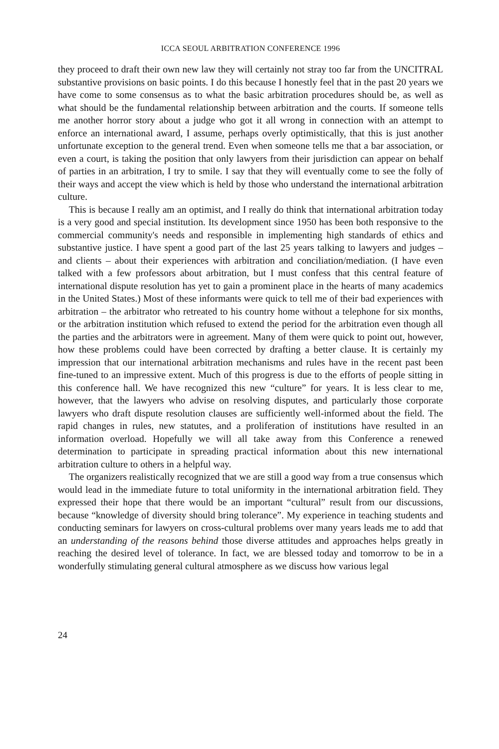ICCA SEOUL ARBITRATION CONFERENCE 1996
they proceed to draft their own new law they will certainly not stray too far from the UNCITRAL substantive provisions on basic points. I do this because I honestly feel that in the past 20 years we have come to some consensus as to what the basic arbitration procedures should be, as well as what should be the fundamental relationship between arbitration and the courts. If someone tells me another horror story about a judge who got it all wrong in connection with an attempt to enforce an international award, I assume, perhaps overly optimistically, that this is just another unfortunate exception to the general trend. Even when someone tells me that a bar association, or even a court, is taking the position that only lawyers from their jurisdiction can appear on behalf of parties in an arbitration, I try to smile. I say that they will eventually come to see the folly of their ways and accept the view which is held by those who understand the international arbitration culture.
This is because I really am an optimist, and I really do think that international arbitration today is a very good and special institution. Its development since 1950 has been both responsive to the commercial community's needs and responsible in implementing high standards of ethics and substantive justice. I have spent a good part of the last 25 years talking to lawyers and judges – and clients – about their experiences with arbitration and conciliation/mediation. (I have even talked with a few professors about arbitration, but I must confess that this central feature of international dispute resolution has yet to gain a prominent place in the hearts of many academics in the United States.) Most of these informants were quick to tell me of their bad experiences with arbitration – the arbitrator who retreated to his country home without a telephone for six months, or the arbitration institution which refused to extend the period for the arbitration even though all the parties and the arbitrators were in agreement. Many of them were quick to point out, however, how these problems could have been corrected by drafting a better clause. It is certainly my impression that our international arbitration mechanisms and rules have in the recent past been fine-tuned to an impressive extent. Much of this progress is due to the efforts of people sitting in this conference hall. We have recognized this new “culture” for years. It is less clear to me, however, that the lawyers who advise on resolving disputes, and particularly those corporate lawyers who draft dispute resolution clauses are sufficiently well-informed about the field. The rapid changes in rules, new statutes, and a proliferation of institutions have resulted in an information overload. Hopefully we will all take away from this Conference a renewed determination to participate in spreading practical information about this new international arbitration culture to others in a helpful way.
The organizers realistically recognized that we are still a good way from a true consensus which would lead in the immediate future to total uniformity in the international arbitration field. They expressed their hope that there would be an important “cultural” result from our discussions, because “knowledge of diversity should bring tolerance”. My experience in teaching students and conducting seminars for lawyers on cross-cultural problems over many years leads me to add that an understanding of the reasons behind those diverse attitudes and approaches helps greatly in reaching the desired level of tolerance. In fact, we are blessed today and tomorrow to be in a wonderfully stimulating general cultural atmosphere as we discuss how various legal
24